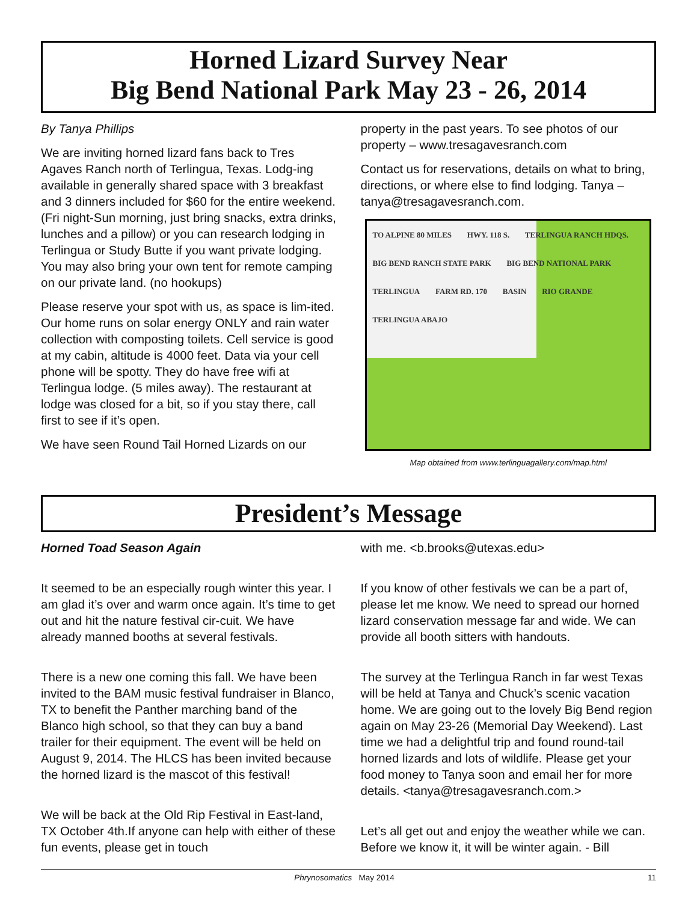Horned Lizard Survey Near
Big Bend National Park May 23 - 26, 2014
By Tanya Phillips
We are inviting horned lizard fans back to Tres Agaves Ranch north of Terlingua, Texas. Lodg-ing available in generally shared space with 3 breakfast and 3 dinners included for $60 for the entire weekend. (Fri night-Sun morning, just bring snacks, extra drinks, lunches and a pillow) or you can research lodging in Terlingua or Study Butte if you want private lodging. You may also bring your own tent for remote camping on our private land. (no hookups)
Please reserve your spot with us, as space is lim-ited. Our home runs on solar energy ONLY and rain water collection with composting toilets. Cell service is good at my cabin, altitude is 4000 feet. Data via your cell phone will be spotty. They do have free wifi at Terlingua lodge. (5 miles away). The restaurant at lodge was closed for a bit, so if you stay there, call first to see if it’s open.
We have seen Round Tail Horned Lizards on our
property in the past years. To see photos of our property – www.tresagavesranch.com
Contact us for reservations, details on what to bring, directions, or where else to find lodging. Tanya – tanya@tresagavesranch.com.
TO ALPINE 80 MILES HWY. 118 S. TERLINGUA RANCH HDQS. BIG BEND RANCH STATE PARK BIG BEND NATIONAL PARK TERLINGUA FARM RD. 170 BASIN RIO GRANDE TERLINGUA ABAJO
Map obtained from www.terlinguagallery.com/map.html
President’s Message
Horned Toad Season Again
It seemed to be an especially rough winter this year. I am glad it’s over and warm once again. It’s time to get out and hit the nature festival cir-cuit. We have already manned booths at several festivals.
There is a new one coming this fall. We have been invited to the BAM music festival fundraiser in Blanco, TX to benefit the Panther marching band of the Blanco high school, so that they can buy a band trailer for their equipment. The event will be held on August 9, 2014. The HLCS has been invited because the horned lizard is the mascot of this festival!
We will be back at the Old Rip Festival in East-land, TX October 4th.If anyone can help with either of these fun events, please get in touch
with me. <b.brooks@utexas.edu>
If you know of other festivals we can be a part of, please let me know. We need to spread our horned lizard conservation message far and wide. We can provide all booth sitters with handouts.
The survey at the Terlingua Ranch in far west Texas will be held at Tanya and Chuck’s scenic vacation home. We are going out to the lovely Big Bend region again on May 23-26 (Memorial Day Weekend). Last time we had a delightful trip and found round-tail horned lizards and lots of wildlife. Please get your food money to Tanya soon and email her for more details. <tanya@tresagavesranch.com.>
Let’s all get out and enjoy the weather while we can. Before we know it, it will be winter again. - Bill
Phrynosomatics May 2014 11